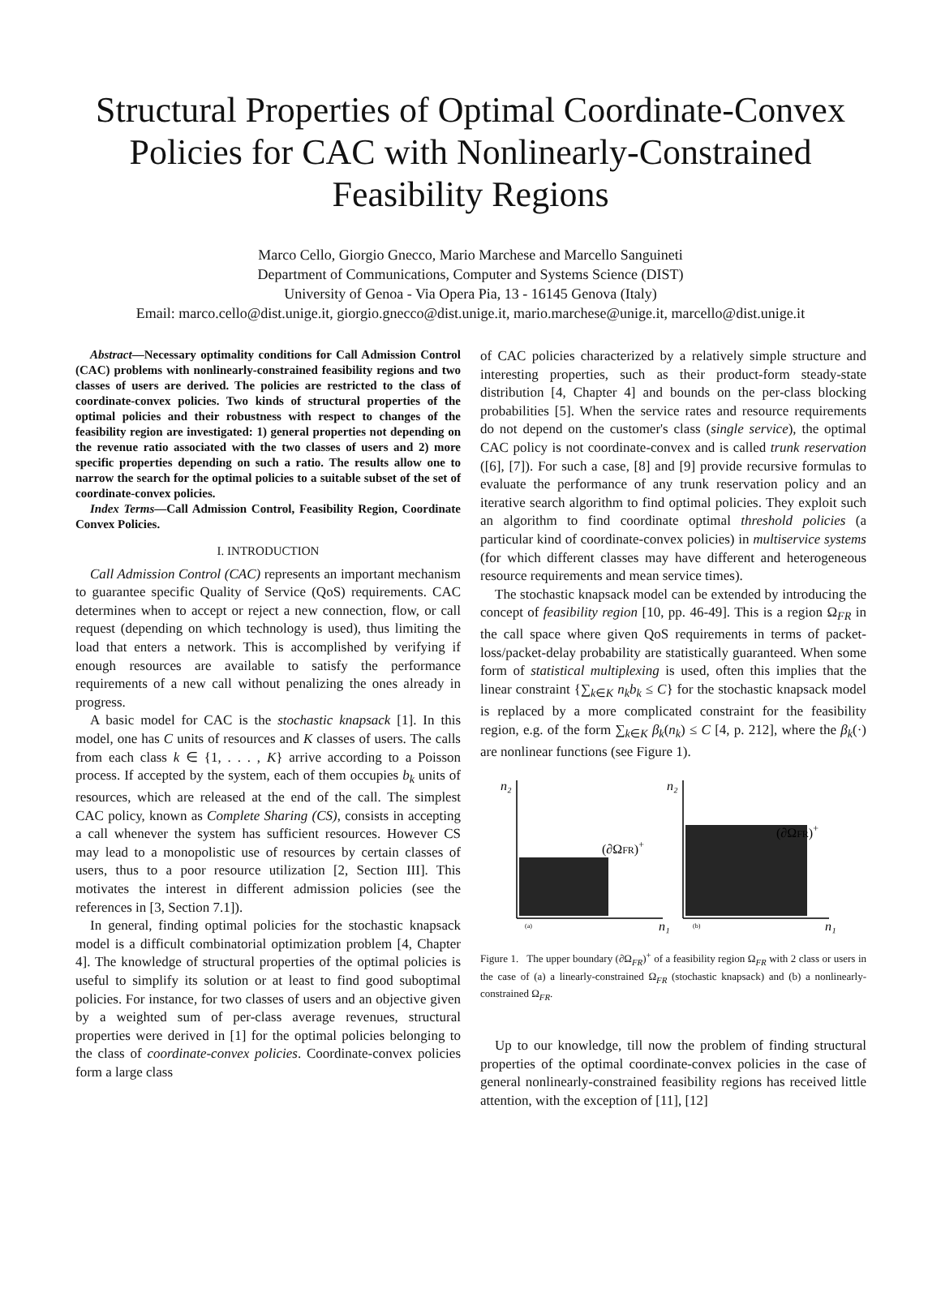Structural Properties of Optimal Coordinate-Convex Policies for CAC with Nonlinearly-Constrained Feasibility Regions
Marco Cello, Giorgio Gnecco, Mario Marchese and Marcello Sanguineti
Department of Communications, Computer and Systems Science (DIST)
University of Genoa - Via Opera Pia, 13 - 16145 Genova (Italy)
Email: marco.cello@dist.unige.it, giorgio.gnecco@dist.unige.it, mario.marchese@unige.it, marcello@dist.unige.it
Abstract—Necessary optimality conditions for Call Admission Control (CAC) problems with nonlinearly-constrained feasibility regions and two classes of users are derived. The policies are restricted to the class of coordinate-convex policies. Two kinds of structural properties of the optimal policies and their robustness with respect to changes of the feasibility region are investigated: 1) general properties not depending on the revenue ratio associated with the two classes of users and 2) more specific properties depending on such a ratio. The results allow one to narrow the search for the optimal policies to a suitable subset of the set of coordinate-convex policies.
Index Terms—Call Admission Control, Feasibility Region, Coordinate Convex Policies.
I. INTRODUCTION
Call Admission Control (CAC) represents an important mechanism to guarantee specific Quality of Service (QoS) requirements. CAC determines when to accept or reject a new connection, flow, or call request (depending on which technology is used), thus limiting the load that enters a network. This is accomplished by verifying if enough resources are available to satisfy the performance requirements of a new call without penalizing the ones already in progress.
A basic model for CAC is the stochastic knapsack [1]. In this model, one has C units of resources and K classes of users. The calls from each class k ∈ {1, . . . , K} arrive according to a Poisson process. If accepted by the system, each of them occupies b<sub>k</sub> units of resources, which are released at the end of the call. The simplest CAC policy, known as Complete Sharing (CS), consists in accepting a call whenever the system has sufficient resources. However CS may lead to a monopolistic use of resources by certain classes of users, thus to a poor resource utilization [2, Section III]. This motivates the interest in different admission policies (see the references in [3, Section 7.1]).
In general, finding optimal policies for the stochastic knapsack model is a difficult combinatorial optimization problem [4, Chapter 4]. The knowledge of structural properties of the optimal policies is useful to simplify its solution or at least to find good suboptimal policies. For instance, for two classes of users and an objective given by a weighted sum of per-class average revenues, structural properties were derived in [1] for the optimal policies belonging to the class of coordinate-convex policies. Coordinate-convex policies form a large class
of CAC policies characterized by a relatively simple structure and interesting properties, such as their product-form steady-state distribution [4, Chapter 4] and bounds on the per-class blocking probabilities [5]. When the service rates and resource requirements do not depend on the customer's class (single service), the optimal CAC policy is not coordinate-convex and is called trunk reservation ([6], [7]). For such a case, [8] and [9] provide recursive formulas to evaluate the performance of any trunk reservation policy and an iterative search algorithm to find optimal policies. They exploit such an algorithm to find coordinate optimal threshold policies (a particular kind of coordinate-convex policies) in multiservice systems (for which different classes may have different and heterogeneous resource requirements and mean service times).
The stochastic knapsack model can be extended by introducing the concept of feasibility region [10, pp. 46-49]. This is a region Ω<sub>FR</sub> in the call space where given QoS requirements in terms of packet-loss/packet-delay probability are statistically guaranteed. When some form of statistical multiplexing is used, often this implies that the linear constraint {∑<sub>k∈K</sub> n<sub>k</sub>b<sub>k</sub> ≤ C} for the stochastic knapsack model is replaced by a more complicated constraint for the feasibility region, e.g. of the form ∑<sub>k∈K</sub> β<sub>k</sub>(n<sub>k</sub>) ≤ C [4, p. 212], where the β<sub>k</sub>(·) are nonlinear functions (see Figure 1).
n₂
n₂
n₁
n₁
(∂ΩFR)+
(∂ΩFR)+
(a)
(b)
Figure 1. The upper boundary (∂Ω<sub>FR</sub>)<sup>+</sup> of a feasibility region Ω<sub>FR</sub> with 2 class or users in the case of (a) a linearly-constrained Ω<sub>FR</sub> (stochastic knapsack) and (b) a nonlinearly-constrained Ω<sub>FR</sub>.
Up to our knowledge, till now the problem of finding structural properties of the optimal coordinate-convex policies in the case of general nonlinearly-constrained feasibility regions has received little attention, with the exception of [11], [12]